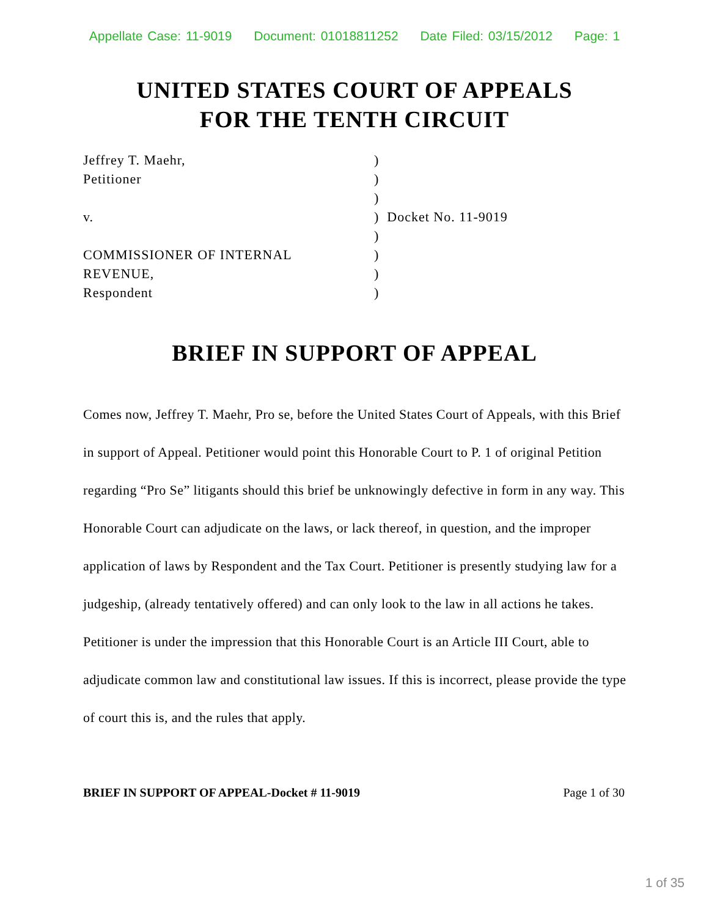Appellate Case: 11-9019 Document: 01018811252 Date Filed: 03/15/2012 Page: 1
UNITED STATES COURT OF APPEALS
FOR THE TENTH CIRCUIT
| Jeffrey T. Maehr, | ) |
| Petitioner | ) |
| | ) |
| v. | ) Docket No. 11-9019 |
| | ) |
| COMMISSIONER OF INTERNAL | ) |
| REVENUE, | ) |
| Respondent | ) |
BRIEF IN SUPPORT OF APPEAL
Comes now, Jeffrey T. Maehr, Pro se, before the United States Court of Appeals, with this Brief in support of Appeal. Petitioner would point this Honorable Court to P. 1 of original Petition regarding “Pro Se” litigants should this brief be unknowingly defective in form in any way. This Honorable Court can adjudicate on the laws, or lack thereof, in question, and the improper application of laws by Respondent and the Tax Court. Petitioner is presently studying law for a judgeship, (already tentatively offered) and can only look to the law in all actions he takes. Petitioner is under the impression that this Honorable Court is an Article III Court, able to adjudicate common law and constitutional law issues. If this is incorrect, please provide the type of court this is, and the rules that apply.
BRIEF IN SUPPORT OF APPEAL-Docket # 11-9019 Page 1 of 30
1 of 35